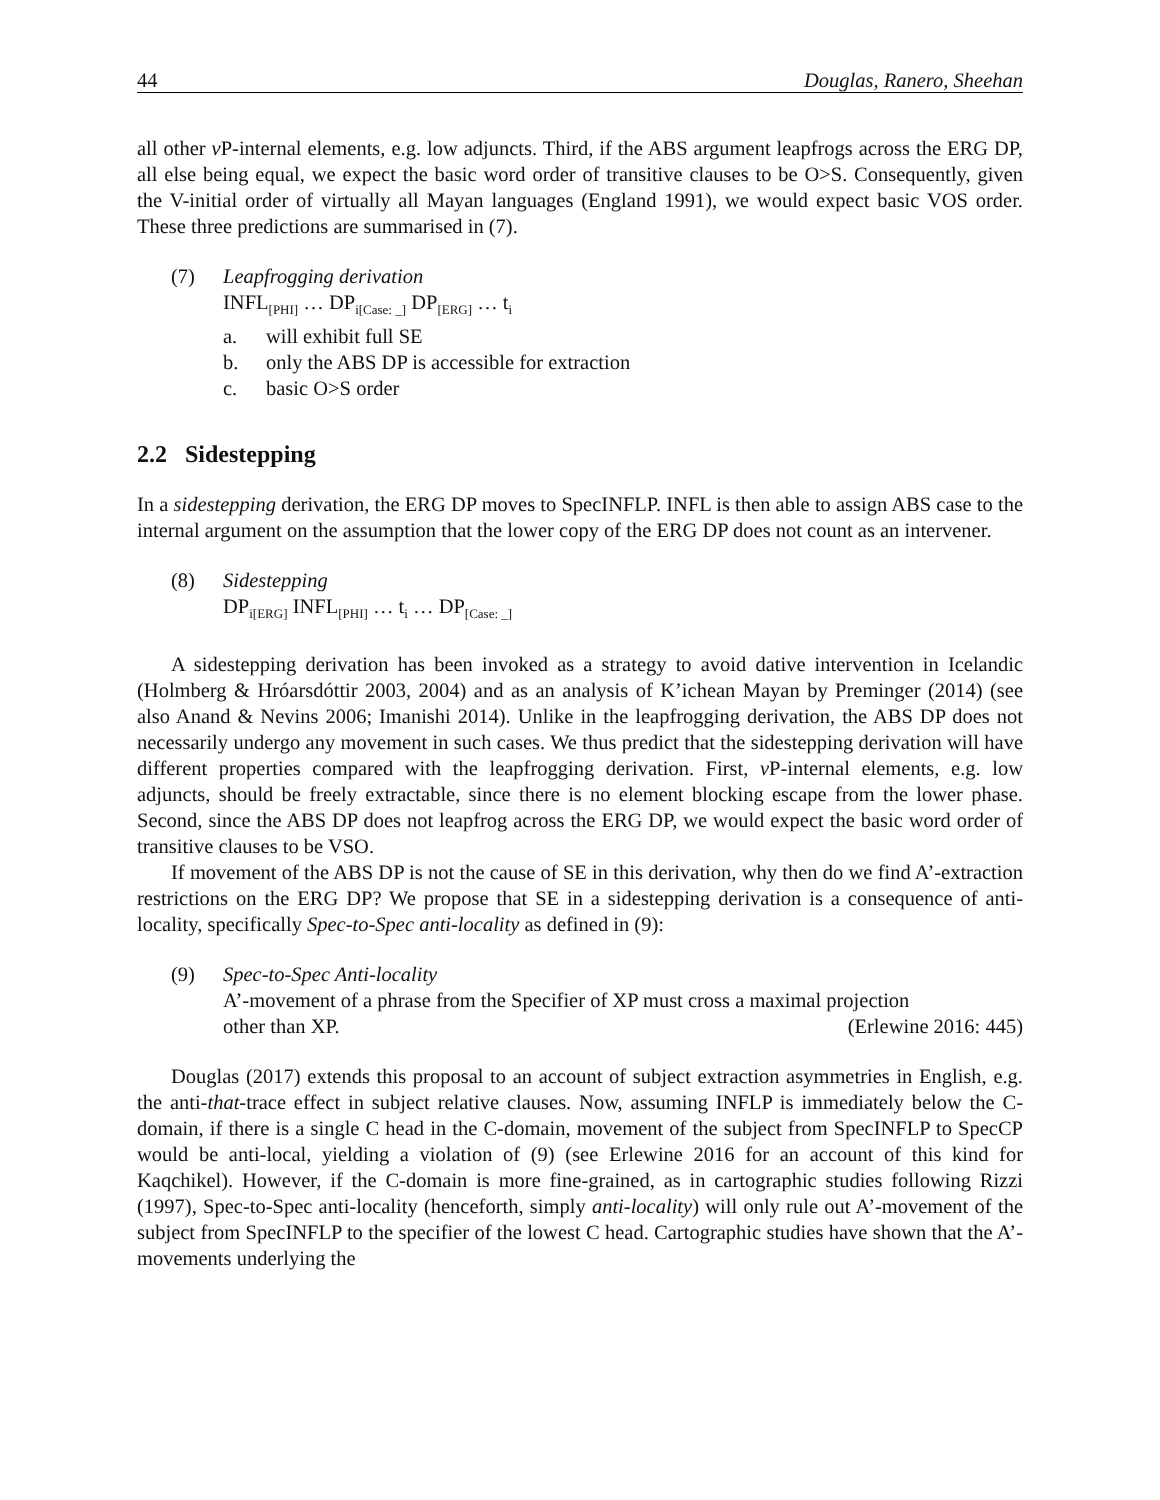44 Douglas, Ranero, Sheehan
all other v P-internal elements, e.g. low adjuncts. Third, if the ABS argument leapfrogs across the ERG DP, all else being equal, we expect the basic word order of transitive clauses to be O>S. Consequently, given the V-initial order of virtually all Mayan languages (England 1991), we would expect basic VOS order. These three predictions are summarised in (7).
(7) Leapfrogging derivation
INFL<sub>[PHI]</sub> … DP<sub>i[Case: _]</sub> DP<sub>[ERG]</sub> … t<sub>i</sub>
a. will exhibit full SE
b. only the ABS DP is accessible for extraction
c. basic O>S order
2.2 Sidestepping
In a sidestepping derivation, the ERG DP moves to SpecINFLP. INFL is then able to assign ABS case to the internal argument on the assumption that the lower copy of the ERG DP does not count as an intervener.
(8) Sidestepping
DP<sub>i[ERG]</sub> INFL<sub>[PHI]</sub> … t<sub>i</sub> … DP<sub>[Case: _]</sub>
A sidestepping derivation has been invoked as a strategy to avoid dative intervention in Icelandic (Holmberg & Hróarsdóttir 2003, 2004) and as an analysis of K’ichean Mayan by Preminger (2014) (see also Anand & Nevins 2006; Imanishi 2014). Unlike in the leapfrogging derivation, the ABS DP does not necessarily undergo any movement in such cases. We thus predict that the sidestepping derivation will have different properties compared with the leapfrogging derivation. First, v P-internal elements, e.g. low adjuncts, should be freely extractable, since there is no element blocking escape from the lower phase. Second, since the ABS DP does not leapfrog across the ERG DP, we would expect the basic word order of transitive clauses to be VSO.
If movement of the ABS DP is not the cause of SE in this derivation, why then do we find A’-extraction restrictions on the ERG DP? We propose that SE in a sidestepping derivation is a consequence of anti-locality, specifically Spec-to-Spec anti-locality as defined in (9):
(9) Spec-to-Spec Anti-locality
A’-movement of a phrase from the Specifier of XP must cross a maximal projection
other than XP. (Erlewine 2016: 445)
Douglas (2017) extends this proposal to an account of subject extraction asymmetries in English, e.g. the anti-that-trace effect in subject relative clauses. Now, assuming INFLP is immediately below the C-domain, if there is a single C head in the C-domain, movement of the subject from SpecINFLP to SpecCP would be anti-local, yielding a violation of (9) (see Erlewine 2016 for an account of this kind for Kaqchikel). However, if the C-domain is more fine-grained, as in cartographic studies following Rizzi (1997), Spec-to-Spec anti-locality (henceforth, simply anti-locality) will only rule out A’-movement of the subject from SpecINFLP to the specifier of the lowest C head. Cartographic studies have shown that the A’-movements underlying the